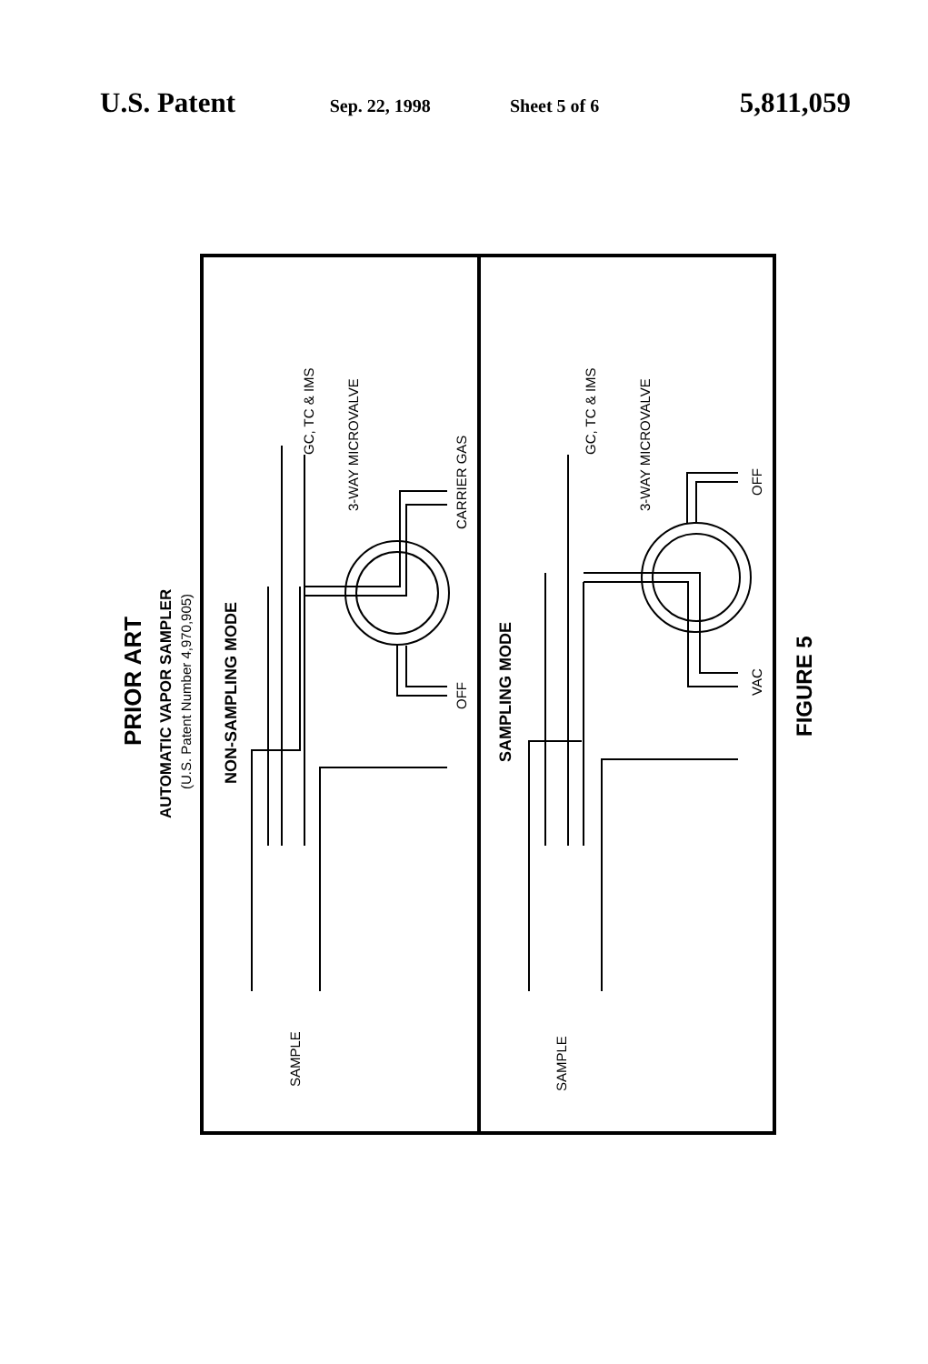U.S. Patent
Sep. 22, 1998 Sheet 5 of 6
5,811,059
PRIOR ART
AUTOMATIC VAPOR SAMPLER
(U.S. Patent Number 4,970,905)
NON-SAMPLING MODE
SAMPLE
GC, TC & IMS
3-WAY MICROVALVE
CARRIER GAS
OFF
SAMPLING MODE
SAMPLE
GC, TC & IMS
3-WAY MICROVALVE
OFF
VAC
FIGURE 5